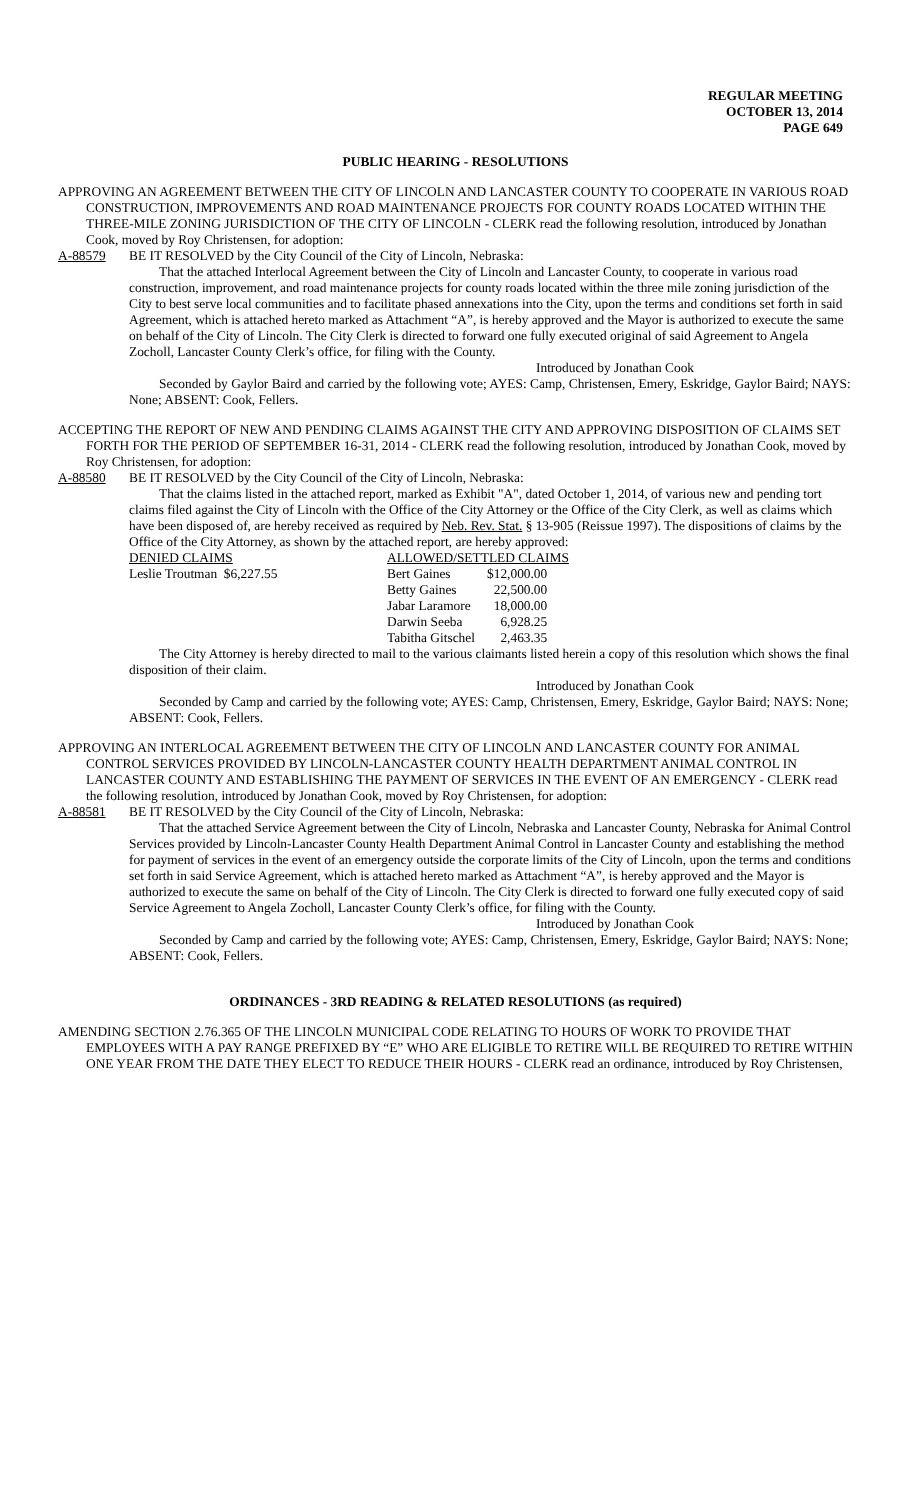REGULAR MEETING
OCTOBER 13, 2014
PAGE 649
PUBLIC HEARING - RESOLUTIONS
APPROVING AN AGREEMENT BETWEEN THE CITY OF LINCOLN AND LANCASTER COUNTY TO COOPERATE IN VARIOUS ROAD CONSTRUCTION, IMPROVEMENTS AND ROAD MAINTENANCE PROJECTS FOR COUNTY ROADS LOCATED WITHIN THE THREE-MILE ZONING JURISDICTION OF THE CITY OF LINCOLN - CLERK read the following resolution, introduced by Jonathan Cook, moved by Roy Christensen, for adoption:
A-88579 BE IT RESOLVED by the City Council of the City of Lincoln, Nebraska:
That the attached Interlocal Agreement between the City of Lincoln and Lancaster County, to cooperate in various road construction, improvement, and road maintenance projects for county roads located within the three mile zoning jurisdiction of the City to best serve local communities and to facilitate phased annexations into the City, upon the terms and conditions set forth in said Agreement, which is attached hereto marked as Attachment “A”, is hereby approved and the Mayor is authorized to execute the same on behalf of the City of Lincoln. The City Clerk is directed to forward one fully executed original of said Agreement to Angela Zocholl, Lancaster County Clerk’s office, for filing with the County.
Introduced by Jonathan Cook
Seconded by Gaylor Baird and carried by the following vote; AYES: Camp, Christensen, Emery, Eskridge, Gaylor Baird; NAYS: None; ABSENT: Cook, Fellers.
ACCEPTING THE REPORT OF NEW AND PENDING CLAIMS AGAINST THE CITY AND APPROVING DISPOSITION OF CLAIMS SET FORTH FOR THE PERIOD OF SEPTEMBER 16-31, 2014 - CLERK read the following resolution, introduced by Jonathan Cook, moved by Roy Christensen, for adoption:
A-88580 BE IT RESOLVED by the City Council of the City of Lincoln, Nebraska:
That the claims listed in the attached report, marked as Exhibit "A", dated October 1, 2014, of various new and pending tort claims filed against the City of Lincoln with the Office of the City Attorney or the Office of the City Clerk, as well as claims which have been disposed of, are hereby received as required by Neb. Rev. Stat. § 13-905 (Reissue 1997). The dispositions of claims by the Office of the City Attorney, as shown by the attached report, are hereby approved:
| DENIED CLAIMS | ALLOWED/SETTLED CLAIMS | |
| Leslie Troutman $6,227.55 | Bert Gaines | $12,000.00 |
| | Betty Gaines | 22,500.00 |
| | Jabar Laramore | 18,000.00 |
| | Darwin Seeba | 6,928.25 |
| | Tabitha Gitschel | 2,463.35 |
The City Attorney is hereby directed to mail to the various claimants listed herein a copy of this resolution which shows the final disposition of their claim.
Introduced by Jonathan Cook
Seconded by Camp and carried by the following vote; AYES: Camp, Christensen, Emery, Eskridge, Gaylor Baird; NAYS: None; ABSENT: Cook, Fellers.
APPROVING AN INTERLOCAL AGREEMENT BETWEEN THE CITY OF LINCOLN AND LANCASTER COUNTY FOR ANIMAL CONTROL SERVICES PROVIDED BY LINCOLN-LANCASTER COUNTY HEALTH DEPARTMENT ANIMAL CONTROL IN LANCASTER COUNTY AND ESTABLISHING THE PAYMENT OF SERVICES IN THE EVENT OF AN EMERGENCY - CLERK read the following resolution, introduced by Jonathan Cook, moved by Roy Christensen, for adoption:
A-88581 BE IT RESOLVED by the City Council of the City of Lincoln, Nebraska:
That the attached Service Agreement between the City of Lincoln, Nebraska and Lancaster County, Nebraska for Animal Control Services provided by Lincoln-Lancaster County Health Department Animal Control in Lancaster County and establishing the method for payment of services in the event of an emergency outside the corporate limits of the City of Lincoln, upon the terms and conditions set forth in said Service Agreement, which is attached hereto marked as Attachment “A”, is hereby approved and the Mayor is authorized to execute the same on behalf of the City of Lincoln. The City Clerk is directed to forward one fully executed copy of said Service Agreement to Angela Zocholl, Lancaster County Clerk’s office, for filing with the County.
Introduced by Jonathan Cook
Seconded by Camp and carried by the following vote; AYES: Camp, Christensen, Emery, Eskridge, Gaylor Baird; NAYS: None; ABSENT: Cook, Fellers.
ORDINANCES - 3RD READING & RELATED RESOLUTIONS (as required)
AMENDING SECTION 2.76.365 OF THE LINCOLN MUNICIPAL CODE RELATING TO HOURS OF WORK TO PROVIDE THAT EMPLOYEES WITH A PAY RANGE PREFIXED BY “E” WHO ARE ELIGIBLE TO RETIRE WILL BE REQUIRED TO RETIRE WITHIN ONE YEAR FROM THE DATE THEY ELECT TO REDUCE THEIR HOURS - CLERK read an ordinance, introduced by Roy Christensen,